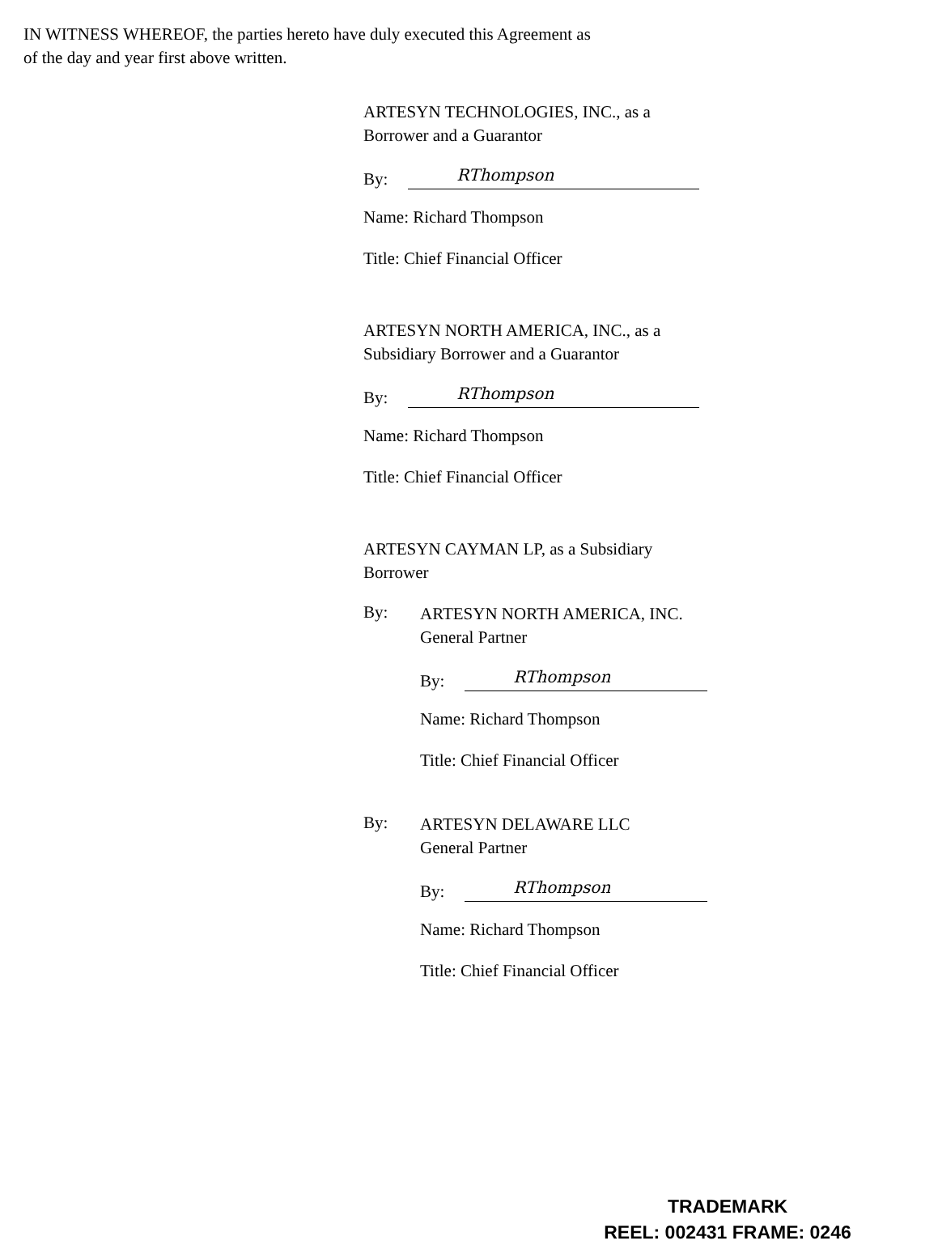IN WITNESS WHEREOF, the parties hereto have duly executed this Agreement as
of the day and year first above written.
ARTESYN TECHNOLOGIES, INC., as a
Borrower and a Guarantor
By:
RThompson
Name: Richard Thompson
Title: Chief Financial Officer
ARTESYN NORTH AMERICA, INC., as a
Subsidiary Borrower and a Guarantor
By:
RThompson
Name: Richard Thompson
Title: Chief Financial Officer
ARTESYN CAYMAN LP, as a Subsidiary
Borrower
By:
ARTESYN NORTH AMERICA, INC.
General Partner
By:
RThompson
Name: Richard Thompson
Title: Chief Financial Officer
By:
ARTESYN DELAWARE LLC
General Partner
By:
RThompson
Name: Richard Thompson
Title: Chief Financial Officer
TRADEMARK
REEL: 002431 FRAME: 0246